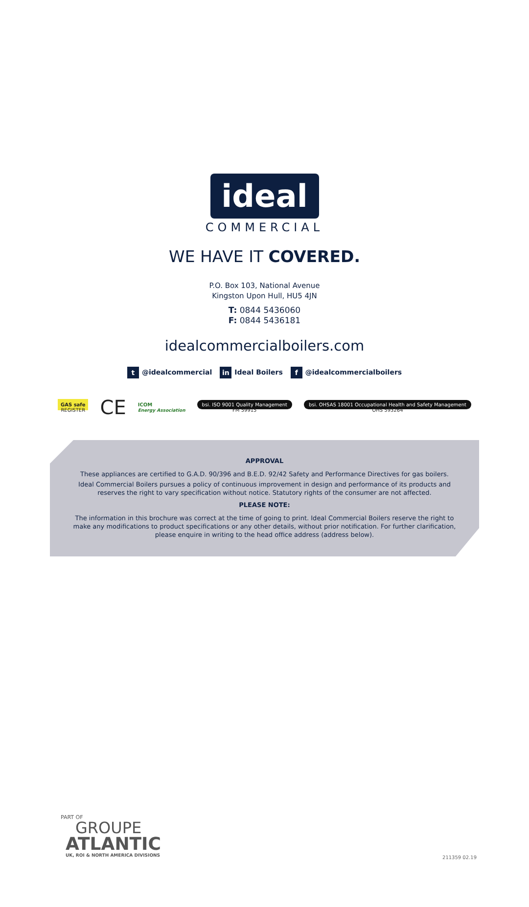ideal
COMMERCIAL
WE HAVE IT COVERED.
P.O. Box 103, National Avenue
Kingston Upon Hull, HU5 4JN
T: 0844 5436060
F: 0844 5436181
idealcommercialboilers.com
t @idealcommercial in Ideal Boilers f @idealcommercialboilers
GAS safe
REGISTER
CE
ICOM
Energy Association
bsi. ISO 9001 Quality Management
FM 59915
bsi. OHSAS 18001 Occupational Health and Safety Management
OHS 593264
APPROVAL
These appliances are certified to G.A.D. 90/396 and B.E.D. 92/42 Safety and Performance Directives for gas boilers.
Ideal Commercial Boilers pursues a policy of continuous improvement in design and performance of its products and reserves the right to vary specification without notice. Statutory rights of the consumer are not affected.
PLEASE NOTE:
The information in this brochure was correct at the time of going to print. Ideal Commercial Boilers reserve the right to make any modifications to product specifications or any other details, without prior notification. For further clarification, please enquire in writing to the head office address (address below).
PART OF
GROUPE
ATLANTIC
UK, ROI & NORTH AMERICA DIVISIONS
211359 02.19